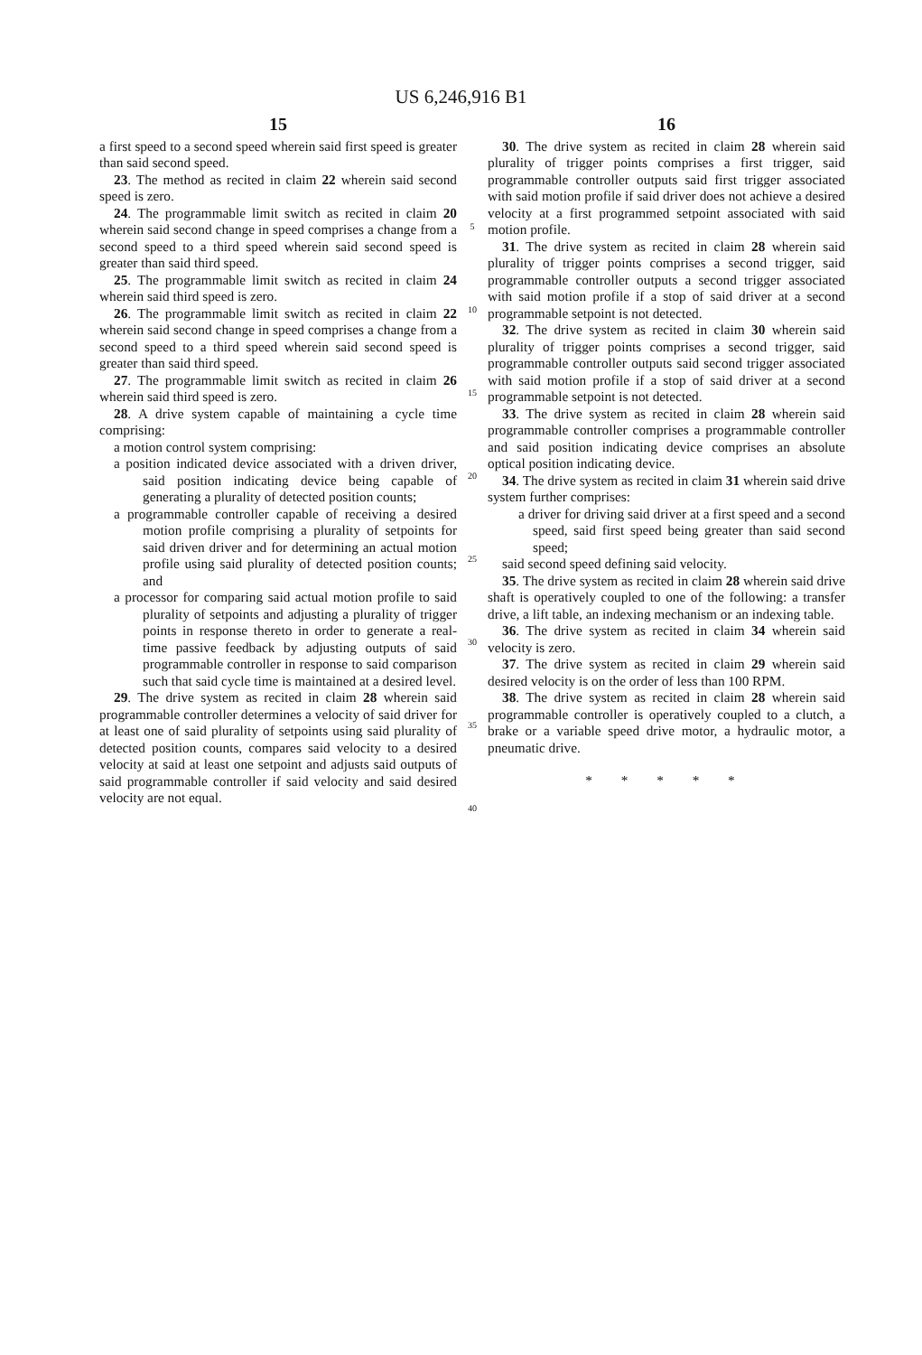US 6,246,916 B1
15
a first speed to a second speed wherein said first speed is greater than said second speed.
23. The method as recited in claim 22 wherein said second speed is zero.
24. The programmable limit switch as recited in claim 20 wherein said second change in speed comprises a change from a second speed to a third speed wherein said second speed is greater than said third speed.
25. The programmable limit switch as recited in claim 24 wherein said third speed is zero.
26. The programmable limit switch as recited in claim 22 wherein said second change in speed comprises a change from a second speed to a third speed wherein said second speed is greater than said third speed.
27. The programmable limit switch as recited in claim 26 wherein said third speed is zero.
28. A drive system capable of maintaining a cycle time comprising:
a motion control system comprising:
a position indicated device associated with a driven driver, said position indicating device being capable of generating a plurality of detected position counts;
a programmable controller capable of receiving a desired motion profile comprising a plurality of setpoints for said driven driver and for determining an actual motion profile using said plurality of detected position counts; and
a processor for comparing said actual motion profile to said plurality of setpoints and adjusting a plurality of trigger points in response thereto in order to generate a real-time passive feedback by adjusting outputs of said programmable controller in response to said comparison such that said cycle time is maintained at a desired level.
29. The drive system as recited in claim 28 wherein said programmable controller determines a velocity of said driver for at least one of said plurality of setpoints using said plurality of detected position counts, compares said velocity to a desired velocity at said at least one setpoint and adjusts said outputs of said programmable controller if said velocity and said desired velocity are not equal.
5
10
15
20
25
30
35
40
16
30. The drive system as recited in claim 28 wherein said plurality of trigger points comprises a first trigger, said programmable controller outputs said first trigger associated with said motion profile if said driver does not achieve a desired velocity at a first programmed setpoint associated with said motion profile.
31. The drive system as recited in claim 28 wherein said plurality of trigger points comprises a second trigger, said programmable controller outputs a second trigger associated with said motion profile if a stop of said driver at a second programmable setpoint is not detected.
32. The drive system as recited in claim 30 wherein said plurality of trigger points comprises a second trigger, said programmable controller outputs said second trigger associated with said motion profile if a stop of said driver at a second programmable setpoint is not detected.
33. The drive system as recited in claim 28 wherein said programmable controller comprises a programmable controller and said position indicating device comprises an absolute optical position indicating device.
34. The drive system as recited in claim 31 wherein said drive system further comprises:
a driver for driving said driver at a first speed and a second speed, said first speed being greater than said second speed;
said second speed defining said velocity.
35. The drive system as recited in claim 28 wherein said drive shaft is operatively coupled to one of the following: a transfer drive, a lift table, an indexing mechanism or an indexing table.
36. The drive system as recited in claim 34 wherein said velocity is zero.
37. The drive system as recited in claim 29 wherein said desired velocity is on the order of less than 100 RPM.
38. The drive system as recited in claim 28 wherein said programmable controller is operatively coupled to a clutch, a brake or a variable speed drive motor, a hydraulic motor, a pneumatic drive.
* * * * *